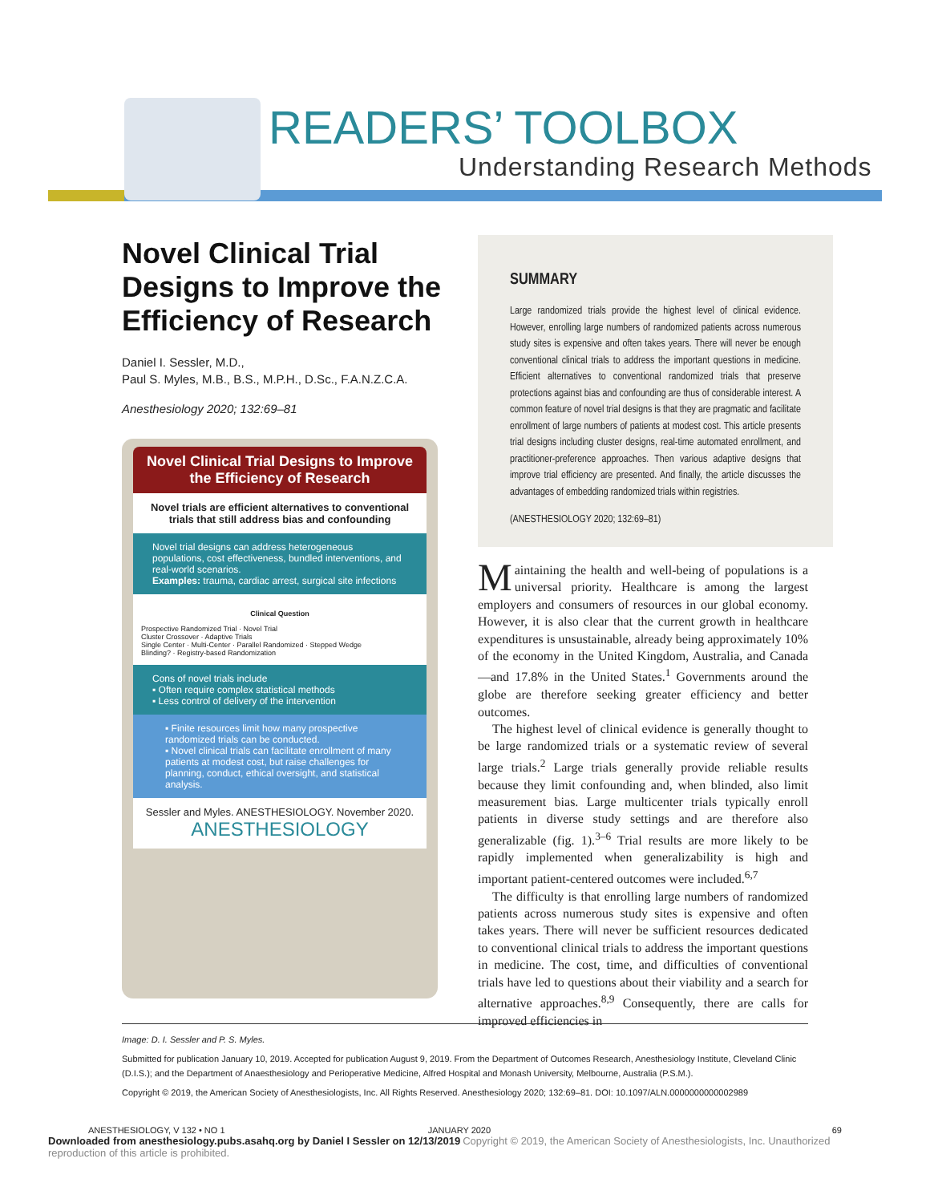READERS’ TOOLBOX
Understanding Research Methods
Novel Clinical Trial Designs to Improve the Efficiency of Research
Daniel I. Sessler, M.D.,
Paul S. Myles, M.B., B.S., M.P.H., D.Sc., F.A.N.Z.C.A.
Anesthesiology 2020; 132:69–81
Novel Clinical Trial Designs to Improve the Efficiency of Research
Novel trials are efficient alternatives to conventional trials that still address bias and confounding
Novel trial designs can address heterogeneous populations, cost effectiveness, bundled interventions, and real-world scenarios.
Examples: trauma, cardiac arrest, surgical site infections
Clinical Question
Prospective Randomized Trial · Novel Trial
Cluster Crossover · Adaptive Trials
Single Center · Multi-Center · Parallel Randomized · Stepped Wedge
Blinding? · Registry-based Randomization
Cons of novel trials include
▪ Often require complex statistical methods
▪ Less control of delivery of the intervention
▪ Finite resources limit how many prospective randomized trials can be conducted.
▪ Novel clinical trials can facilitate enrollment of many patients at modest cost, but raise challenges for planning, conduct, ethical oversight, and statistical analysis.
Sessler and Myles. ANESTHESIOLOGY. November 2020.
ANESTHESIOLOGY
SUMMARY
Large randomized trials provide the highest level of clinical evidence. However, enrolling large numbers of randomized patients across numerous study sites is expensive and often takes years. There will never be enough conventional clinical trials to address the important questions in medicine. Efficient alternatives to conventional randomized trials that preserve protections against bias and confounding are thus of considerable interest. A common feature of novel trial designs is that they are pragmatic and facilitate enrollment of large numbers of patients at modest cost. This article presents trial designs including cluster designs, real-time automated enrollment, and practitioner-preference approaches. Then various adaptive designs that improve trial efficiency are presented. And finally, the article discusses the advantages of embedding randomized trials within registries.
(ANESTHESIOLOGY 2020; 132:69–81)
Maintaining the health and well-being of populations is a universal priority. Healthcare is among the largest employers and consumers of resources in our global economy. However, it is also clear that the current growth in healthcare expenditures is unsustainable, already being approximately 10% of the economy in the United Kingdom, Australia, and Canada—and 17.8% in the United States.<sup>1</sup> Governments around the globe are therefore seeking greater efficiency and better outcomes.
The highest level of clinical evidence is generally thought to be large randomized trials or a systematic review of several large trials.<sup>2</sup> Large trials generally provide reliable results because they limit confounding and, when blinded, also limit measurement bias. Large multicenter trials typically enroll patients in diverse study settings and are therefore also generalizable (fig. 1).<sup>3–6</sup> Trial results are more likely to be rapidly implemented when generalizability is high and important patient-centered outcomes were included.<sup>6,7</sup>
The difficulty is that enrolling large numbers of randomized patients across numerous study sites is expensive and often takes years. There will never be sufficient resources dedicated to conventional clinical trials to address the important questions in medicine. The cost, time, and difficulties of conventional trials have led to questions about their viability and a search for alternative approaches.<sup>8,9</sup> Consequently, there are calls for improved efficiencies in
Image: D. I. Sessler and P. S. Myles.
Submitted for publication January 10, 2019. Accepted for publication August 9, 2019. From the Department of Outcomes Research, Anesthesiology Institute, Cleveland Clinic (D.I.S.); and the Department of Anaesthesiology and Perioperative Medicine, Alfred Hospital and Monash University, Melbourne, Australia (P.S.M.).
Copyright © 2019, the American Society of Anesthesiologists, Inc. All Rights Reserved. Anesthesiology 2020; 132:69–81. DOI: 10.1097/ALN.0000000000002989
ANESTHESIOLOGY, V 132 • NO 1 JANUARY 2020 69
Downloaded from anesthesiology.pubs.asahq.org by Daniel I Sessler on 12/13/2019 Copyright © 2019, the American Society of Anesthesiologists, Inc. Unauthorized reproduction of this article is prohibited.